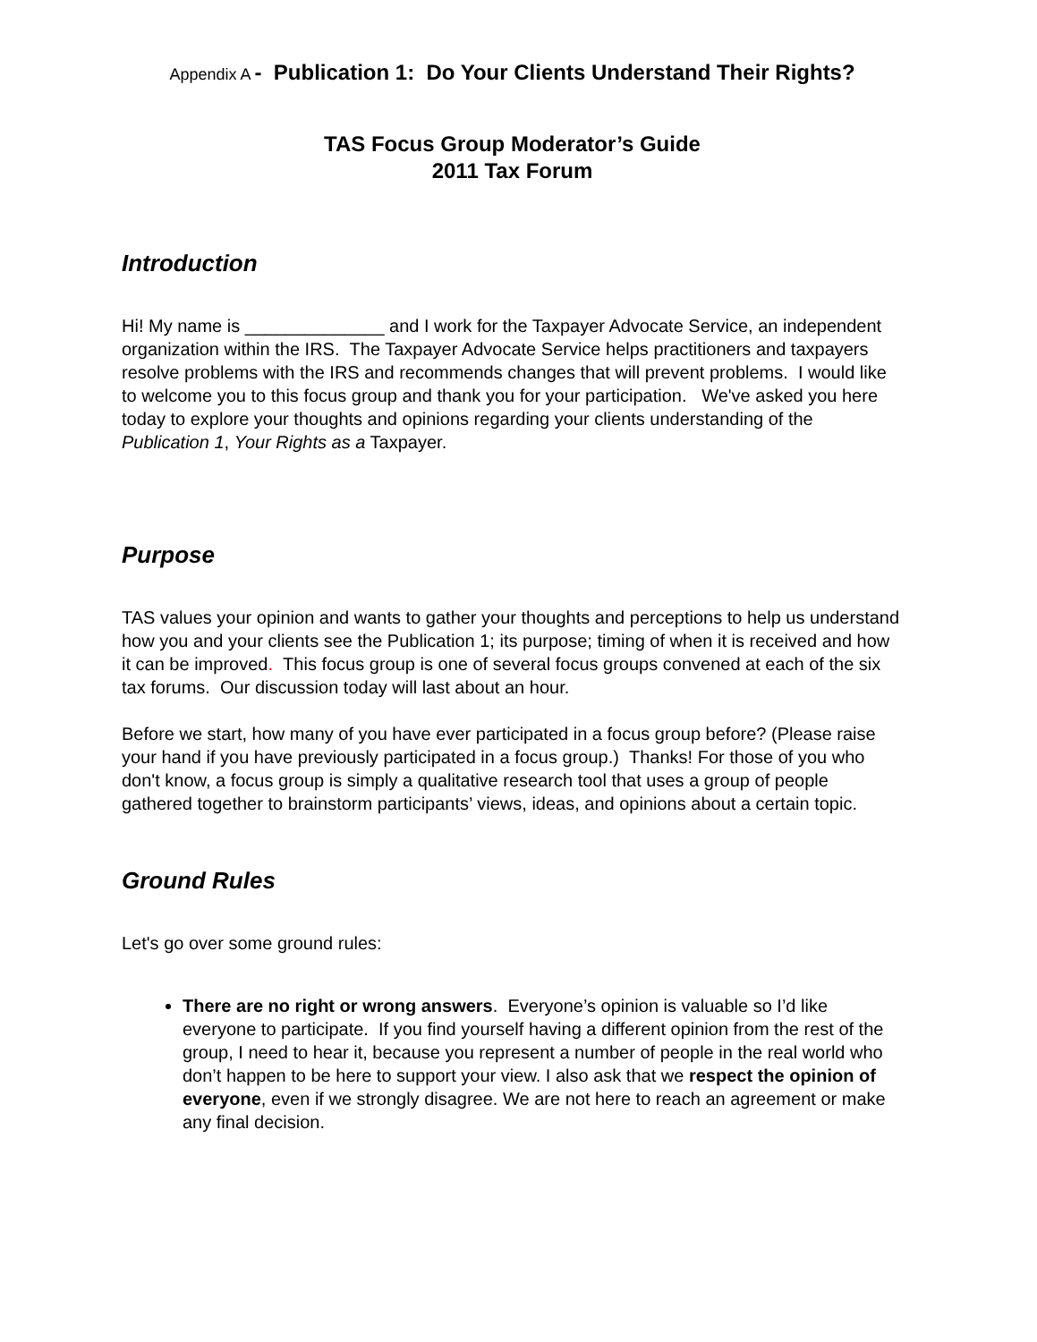Appendix A - Publication 1: Do Your Clients Understand Their Rights?
TAS Focus Group Moderator’s Guide
2011 Tax Forum
Introduction
Hi! My name is ______________ and I work for the Taxpayer Advocate Service, an independent organization within the IRS. The Taxpayer Advocate Service helps practitioners and taxpayers resolve problems with the IRS and recommends changes that will prevent problems. I would like to welcome you to this focus group and thank you for your participation. We've asked you here today to explore your thoughts and opinions regarding your clients understanding of the Publication 1, Your Rights as a Taxpayer.
Purpose
TAS values your opinion and wants to gather your thoughts and perceptions to help us understand how you and your clients see the Publication 1; its purpose; timing of when it is received and how it can be improved. This focus group is one of several focus groups convened at each of the six tax forums. Our discussion today will last about an hour.
Before we start, how many of you have ever participated in a focus group before? (Please raise your hand if you have previously participated in a focus group.) Thanks! For those of you who don't know, a focus group is simply a qualitative research tool that uses a group of people gathered together to brainstorm participants’ views, ideas, and opinions about a certain topic.
Ground Rules
Let's go over some ground rules:
There are no right or wrong answers. Everyone’s opinion is valuable so I’d like everyone to participate. If you find yourself having a different opinion from the rest of the group, I need to hear it, because you represent a number of people in the real world who don’t happen to be here to support your view. I also ask that we respect the opinion of everyone, even if we strongly disagree. We are not here to reach an agreement or make any final decision.